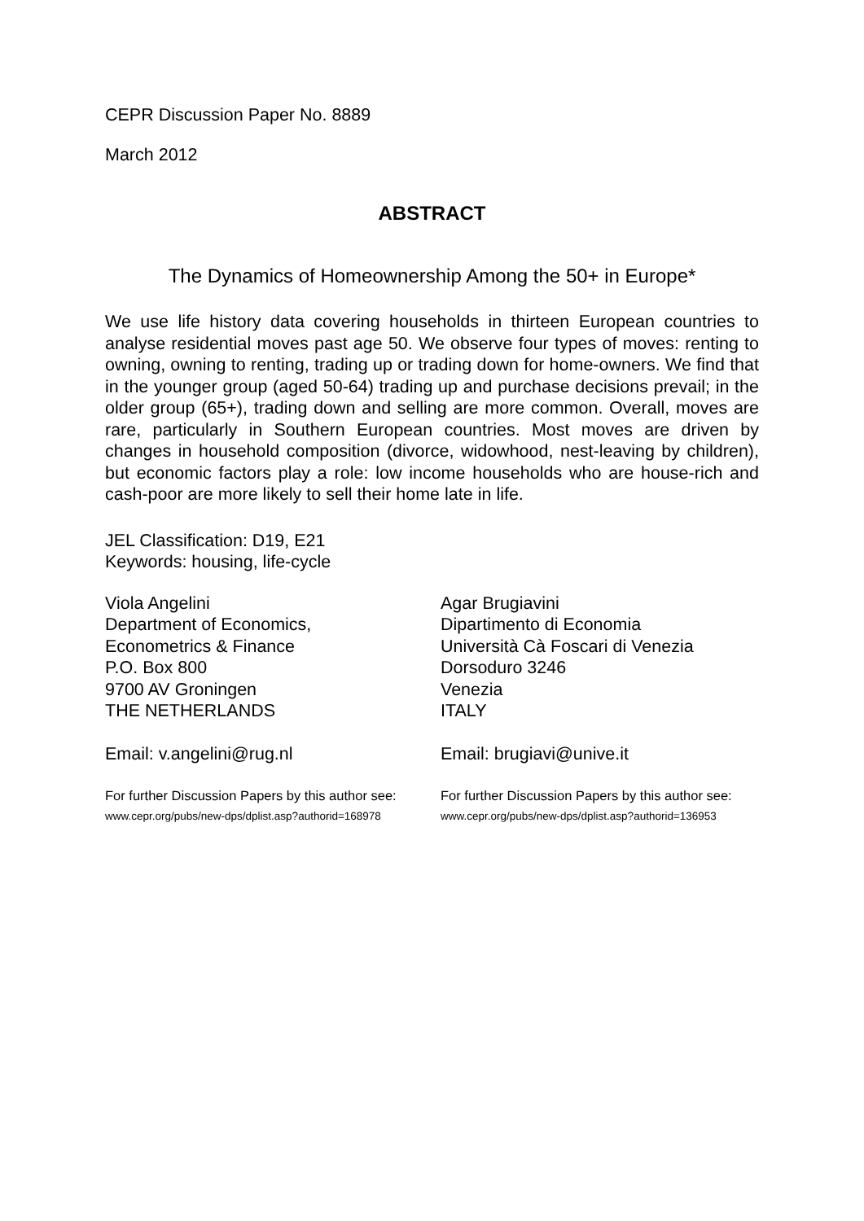CEPR Discussion Paper No. 8889
March 2012
ABSTRACT
The Dynamics of Homeownership Among the 50+ in Europe*
We use life history data covering households in thirteen European countries to analyse residential moves past age 50. We observe four types of moves: renting to owning, owning to renting, trading up or trading down for home-owners. We find that in the younger group (aged 50-64) trading up and purchase decisions prevail; in the older group (65+), trading down and selling are more common. Overall, moves are rare, particularly in Southern European countries. Most moves are driven by changes in household composition (divorce, widowhood, nest-leaving by children), but economic factors play a role: low income households who are house-rich and cash-poor are more likely to sell their home late in life.
JEL Classification: D19, E21
Keywords: housing, life-cycle
Viola Angelini
Department of Economics,
Econometrics & Finance
P.O. Box 800
9700 AV Groningen
THE NETHERLANDS
Agar Brugiavini
Dipartimento di Economia
Università Cà Foscari di Venezia
Dorsoduro 3246
Venezia
ITALY
Email: v.angelini@rug.nl Email: brugiavi@unive.it
For further Discussion Papers by this author see:
www.cepr.org/pubs/new-dps/dplist.asp?authorid=168978
For further Discussion Papers by this author see:
www.cepr.org/pubs/new-dps/dplist.asp?authorid=136953